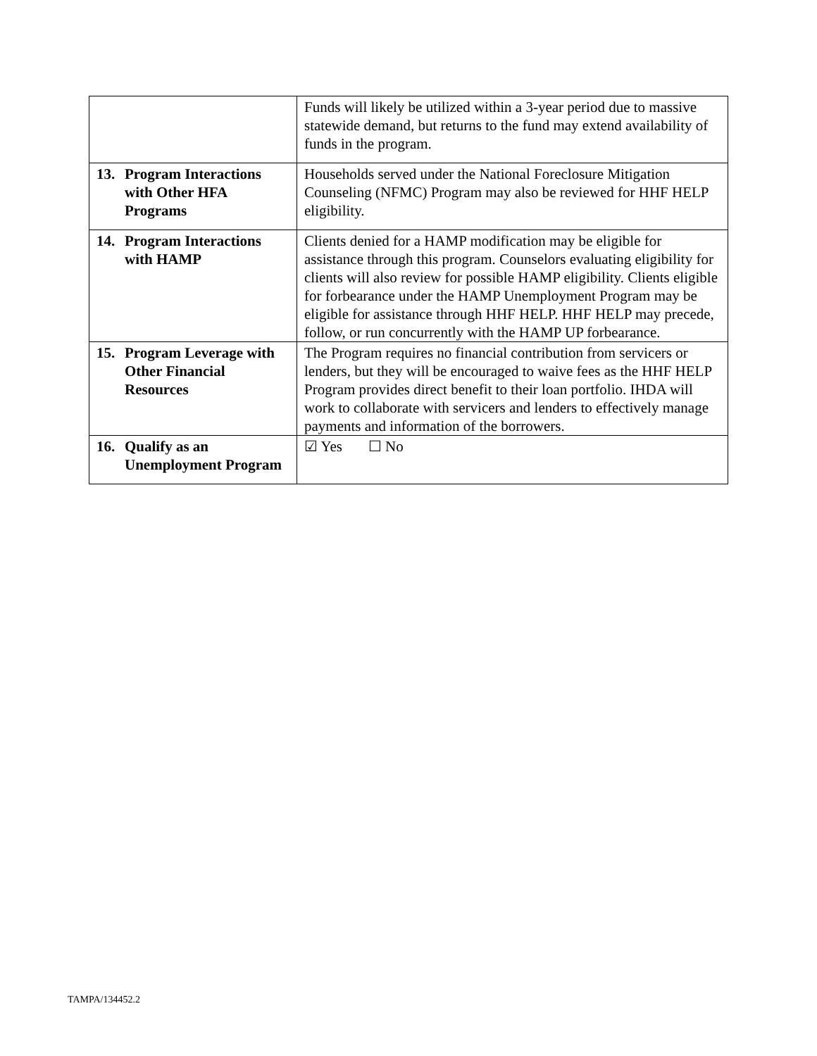| | Funds will likely be utilized within a 3-year period due to massive statewide demand, but returns to the fund may extend availability of funds in the program. |
| 13. Program Interactions with Other HFA Programs | Households served under the National Foreclosure Mitigation Counseling (NFMC) Program may also be reviewed for HHF HELP eligibility. |
| 14. Program Interactions with HAMP | Clients denied for a HAMP modification may be eligible for assistance through this program. Counselors evaluating eligibility for clients will also review for possible HAMP eligibility. Clients eligible for forbearance under the HAMP Unemployment Program may be eligible for assistance through HHF HELP. HHF HELP may precede, follow, or run concurrently with the HAMP UP forbearance. |
| 15. Program Leverage with Other Financial Resources | The Program requires no financial contribution from servicers or lenders, but they will be encouraged to waive fees as the HHF HELP Program provides direct benefit to their loan portfolio. IHDA will work to collaborate with servicers and lenders to effectively manage payments and information of the borrowers. |
| 16. Qualify as an Unemployment Program | ☑ Yes ☐ No |
TAMPA/134452.2